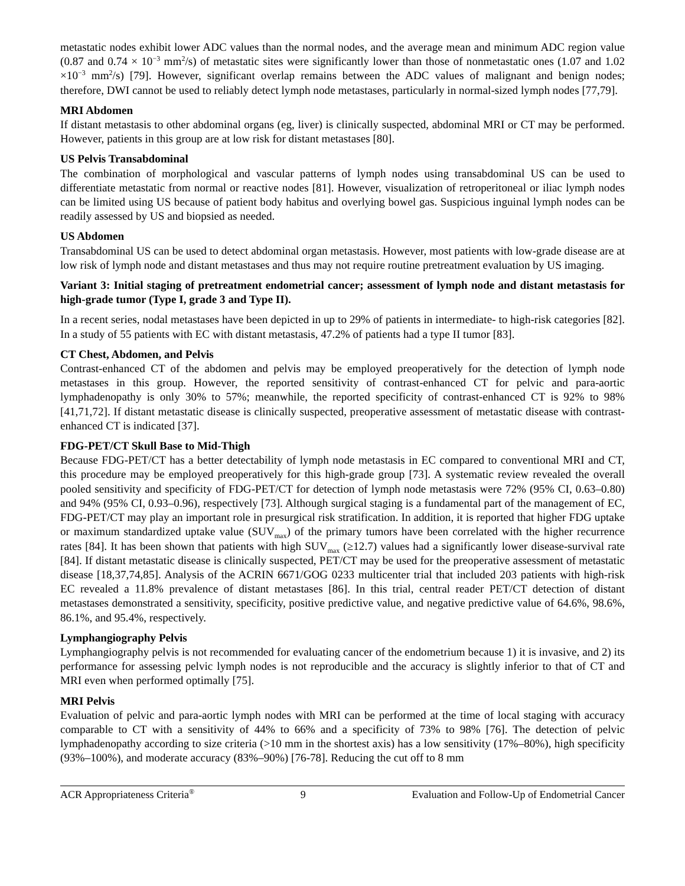metastatic nodes exhibit lower ADC values than the normal nodes, and the average mean and minimum ADC region value (0.87 and 0.74 × 10<sup>−3</sup> mm<sup>2</sup>/s) of metastatic sites were significantly lower than those of nonmetastatic ones (1.07 and 1.02 ×10<sup>−3</sup> mm<sup>2</sup>/s) [79]. However, significant overlap remains between the ADC values of malignant and benign nodes; therefore, DWI cannot be used to reliably detect lymph node metastases, particularly in normal-sized lymph nodes [77,79].
MRI Abdomen
If distant metastasis to other abdominal organs (eg, liver) is clinically suspected, abdominal MRI or CT may be performed. However, patients in this group are at low risk for distant metastases [80].
US Pelvis Transabdominal
The combination of morphological and vascular patterns of lymph nodes using transabdominal US can be used to differentiate metastatic from normal or reactive nodes [81]. However, visualization of retroperitoneal or iliac lymph nodes can be limited using US because of patient body habitus and overlying bowel gas. Suspicious inguinal lymph nodes can be readily assessed by US and biopsied as needed.
US Abdomen
Transabdominal US can be used to detect abdominal organ metastasis. However, most patients with low-grade disease are at low risk of lymph node and distant metastases and thus may not require routine pretreatment evaluation by US imaging.
Variant 3: Initial staging of pretreatment endometrial cancer; assessment of lymph node and distant metastasis for high-grade tumor (Type I, grade 3 and Type II).
In a recent series, nodal metastases have been depicted in up to 29% of patients in intermediate- to high-risk categories [82]. In a study of 55 patients with EC with distant metastasis, 47.2% of patients had a type II tumor [83].
CT Chest, Abdomen, and Pelvis
Contrast-enhanced CT of the abdomen and pelvis may be employed preoperatively for the detection of lymph node metastases in this group. However, the reported sensitivity of contrast-enhanced CT for pelvic and para-aortic lymphadenopathy is only 30% to 57%; meanwhile, the reported specificity of contrast-enhanced CT is 92% to 98% [41,71,72]. If distant metastatic disease is clinically suspected, preoperative assessment of metastatic disease with contrast-enhanced CT is indicated [37].
FDG-PET/CT Skull Base to Mid-Thigh
Because FDG-PET/CT has a better detectability of lymph node metastasis in EC compared to conventional MRI and CT, this procedure may be employed preoperatively for this high-grade group [73]. A systematic review revealed the overall pooled sensitivity and specificity of FDG-PET/CT for detection of lymph node metastasis were 72% (95% CI, 0.63–0.80) and 94% (95% CI, 0.93–0.96), respectively [73]. Although surgical staging is a fundamental part of the management of EC, FDG-PET/CT may play an important role in presurgical risk stratification. In addition, it is reported that higher FDG uptake or maximum standardized uptake value (SUV<sub>max</sub>) of the primary tumors have been correlated with the higher recurrence rates [84]. It has been shown that patients with high SUV<sub>max</sub> (≥12.7) values had a significantly lower disease-survival rate [84]. If distant metastatic disease is clinically suspected, PET/CT may be used for the preoperative assessment of metastatic disease [18,37,74,85]. Analysis of the ACRIN 6671/GOG 0233 multicenter trial that included 203 patients with high-risk EC revealed a 11.8% prevalence of distant metastases [86]. In this trial, central reader PET/CT detection of distant metastases demonstrated a sensitivity, specificity, positive predictive value, and negative predictive value of 64.6%, 98.6%, 86.1%, and 95.4%, respectively.
Lymphangiography Pelvis
Lymphangiography pelvis is not recommended for evaluating cancer of the endometrium because 1) it is invasive, and 2) its performance for assessing pelvic lymph nodes is not reproducible and the accuracy is slightly inferior to that of CT and MRI even when performed optimally [75].
MRI Pelvis
Evaluation of pelvic and para-aortic lymph nodes with MRI can be performed at the time of local staging with accuracy comparable to CT with a sensitivity of 44% to 66% and a specificity of 73% to 98% [76]. The detection of pelvic lymphadenopathy according to size criteria (>10 mm in the shortest axis) has a low sensitivity (17%–80%), high specificity (93%–100%), and moderate accuracy (83%–90%) [76-78]. Reducing the cut off to 8 mm
ACR Appropriateness Criteria<sup>®</sup> 9 Evaluation and Follow-Up of Endometrial Cancer